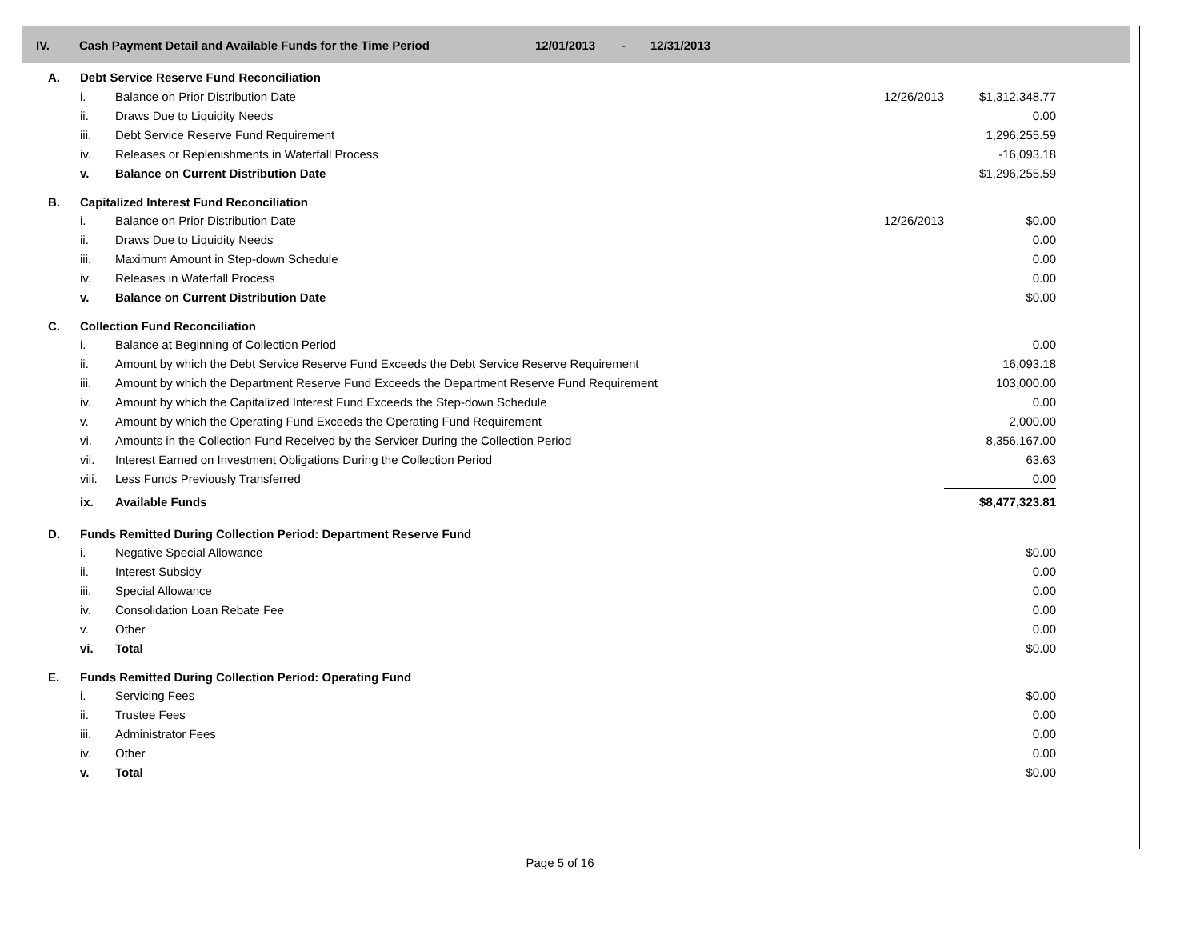IV. Cash Payment Detail and Available Funds for the Time Period 12/01/2013 - 12/31/2013
| A. | Debt Service Reserve Fund Reconciliation | | | |
| | i. | Balance on Prior Distribution Date | 12/26/2013 | $1,312,348.77 |
| | ii. | Draws Due to Liquidity Needs | | 0.00 |
| | iii. | Debt Service Reserve Fund Requirement | | 1,296,255.59 |
| | iv. | Releases or Replenishments in Waterfall Process | | -16,093.18 |
| | v. | Balance on Current Distribution Date | | $1,296,255.59 |
| B. | Capitalized Interest Fund Reconciliation | | | |
| | i. | Balance on Prior Distribution Date | 12/26/2013 | $0.00 |
| | ii. | Draws Due to Liquidity Needs | | 0.00 |
| | iii. | Maximum Amount in Step-down Schedule | | 0.00 |
| | iv. | Releases in Waterfall Process | | 0.00 |
| | v. | Balance on Current Distribution Date | | $0.00 |
| C. | Collection Fund Reconciliation | | | |
| | i. | Balance at Beginning of Collection Period | | 0.00 |
| | ii. | Amount by which the Debt Service Reserve Fund Exceeds the Debt Service Reserve Requirement | | 16,093.18 |
| | iii. | Amount by which the Department Reserve Fund Exceeds the Department Reserve Fund Requirement | | 103,000.00 |
| | iv. | Amount by which the Capitalized Interest Fund Exceeds the Step-down Schedule | | 0.00 |
| | v. | Amount by which the Operating Fund Exceeds the Operating Fund Requirement | | 2,000.00 |
| | vi. | Amounts in the Collection Fund Received by the Servicer During the Collection Period | | 8,356,167.00 |
| | vii. | Interest Earned on Investment Obligations During the Collection Period | | 63.63 |
| | viii. | Less Funds Previously Transferred | | 0.00 |
| | ix. | Available Funds | | $8,477,323.81 |
| D. | Funds Remitted During Collection Period: Department Reserve Fund | | | |
| | i. | Negative Special Allowance | | $0.00 |
| | ii. | Interest Subsidy | | 0.00 |
| | iii. | Special Allowance | | 0.00 |
| | iv. | Consolidation Loan Rebate Fee | | 0.00 |
| | v. | Other | | 0.00 |
| | vi. | Total | | $0.00 |
| E. | Funds Remitted During Collection Period: Operating Fund | | | |
| | i. | Servicing Fees | | $0.00 |
| | ii. | Trustee Fees | | 0.00 |
| | iii. | Administrator Fees | | 0.00 |
| | iv. | Other | | 0.00 |
| | v. | Total | | $0.00 |
Page 5 of 16